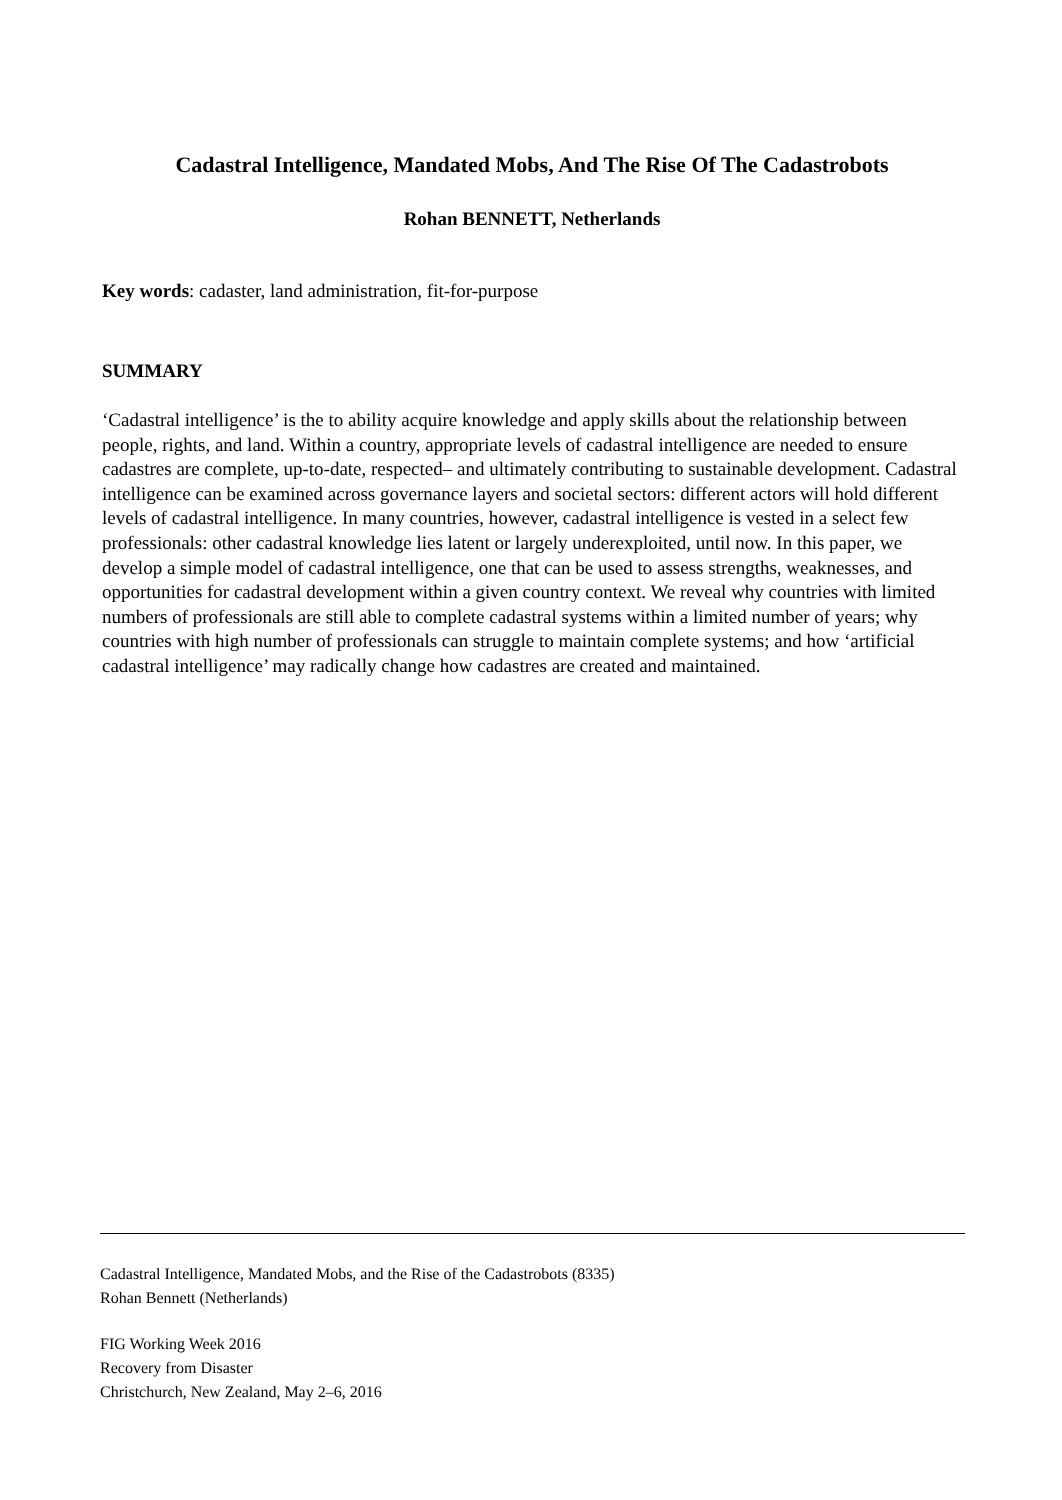Cadastral Intelligence, Mandated Mobs, And The Rise Of The Cadastrobots
Rohan BENNETT, Netherlands
Key words: cadaster, land administration, fit-for-purpose
SUMMARY
‘Cadastral intelligence’ is the to ability acquire knowledge and apply skills about the relationship between people, rights, and land. Within a country, appropriate levels of cadastral intelligence are needed to ensure cadastres are complete, up-to-date, respected– and ultimately contributing to sustainable development. Cadastral intelligence can be examined across governance layers and societal sectors: different actors will hold different levels of cadastral intelligence. In many countries, however, cadastral intelligence is vested in a select few professionals: other cadastral knowledge lies latent or largely underexploited, until now. In this paper, we develop a simple model of cadastral intelligence, one that can be used to assess strengths, weaknesses, and opportunities for cadastral development within a given country context. We reveal why countries with limited numbers of professionals are still able to complete cadastral systems within a limited number of years; why countries with high number of professionals can struggle to maintain complete systems; and how ‘artificial cadastral intelligence’ may radically change how cadastres are created and maintained.
Cadastral Intelligence, Mandated Mobs, and the Rise of the Cadastrobots (8335)
Rohan Bennett (Netherlands)
FIG Working Week 2016
Recovery from Disaster
Christchurch, New Zealand, May 2–6, 2016